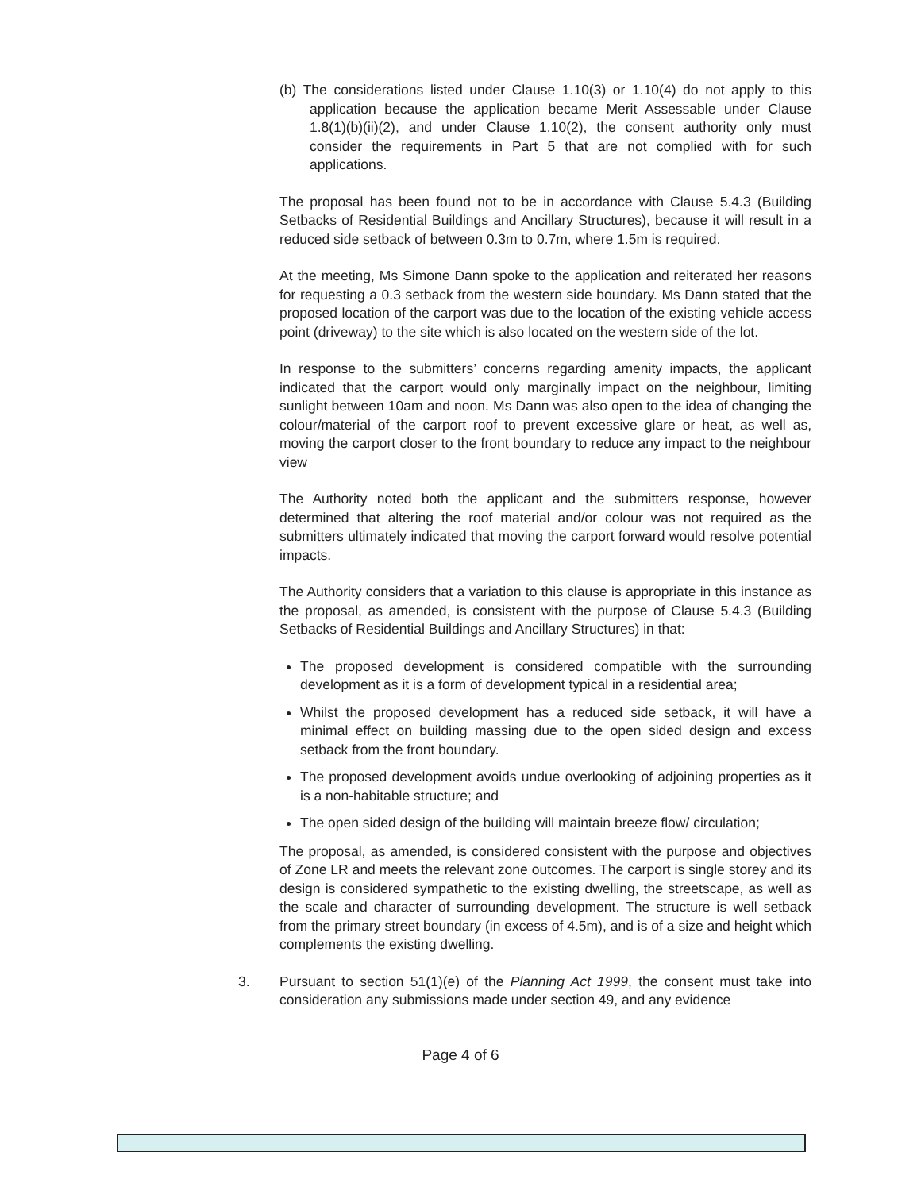(b) The considerations listed under Clause 1.10(3) or 1.10(4) do not apply to this application because the application became Merit Assessable under Clause 1.8(1)(b)(ii)(2), and under Clause 1.10(2), the consent authority only must consider the requirements in Part 5 that are not complied with for such applications.
The proposal has been found not to be in accordance with Clause 5.4.3 (Building Setbacks of Residential Buildings and Ancillary Structures), because it will result in a reduced side setback of between 0.3m to 0.7m, where 1.5m is required.
At the meeting, Ms Simone Dann spoke to the application and reiterated her reasons for requesting a 0.3 setback from the western side boundary. Ms Dann stated that the proposed location of the carport was due to the location of the existing vehicle access point (driveway) to the site which is also located on the western side of the lot.
In response to the submitters’ concerns regarding amenity impacts, the applicant indicated that the carport would only marginally impact on the neighbour, limiting sunlight between 10am and noon. Ms Dann was also open to the idea of changing the colour/material of the carport roof to prevent excessive glare or heat, as well as, moving the carport closer to the front boundary to reduce any impact to the neighbour view
The Authority noted both the applicant and the submitters response, however determined that altering the roof material and/or colour was not required as the submitters ultimately indicated that moving the carport forward would resolve potential impacts.
The Authority considers that a variation to this clause is appropriate in this instance as the proposal, as amended, is consistent with the purpose of Clause 5.4.3 (Building Setbacks of Residential Buildings and Ancillary Structures) in that:
The proposed development is considered compatible with the surrounding development as it is a form of development typical in a residential area;
Whilst the proposed development has a reduced side setback, it will have a minimal effect on building massing due to the open sided design and excess setback from the front boundary.
The proposed development avoids undue overlooking of adjoining properties as it is a non-habitable structure; and
The open sided design of the building will maintain breeze flow/ circulation;
The proposal, as amended, is considered consistent with the purpose and objectives of Zone LR and meets the relevant zone outcomes. The carport is single storey and its design is considered sympathetic to the existing dwelling, the streetscape, as well as the scale and character of surrounding development. The structure is well setback from the primary street boundary (in excess of 4.5m), and is of a size and height which complements the existing dwelling.
3. Pursuant to section 51(1)(e) of the Planning Act 1999, the consent must take into consideration any submissions made under section 49, and any evidence
Page 4 of 6